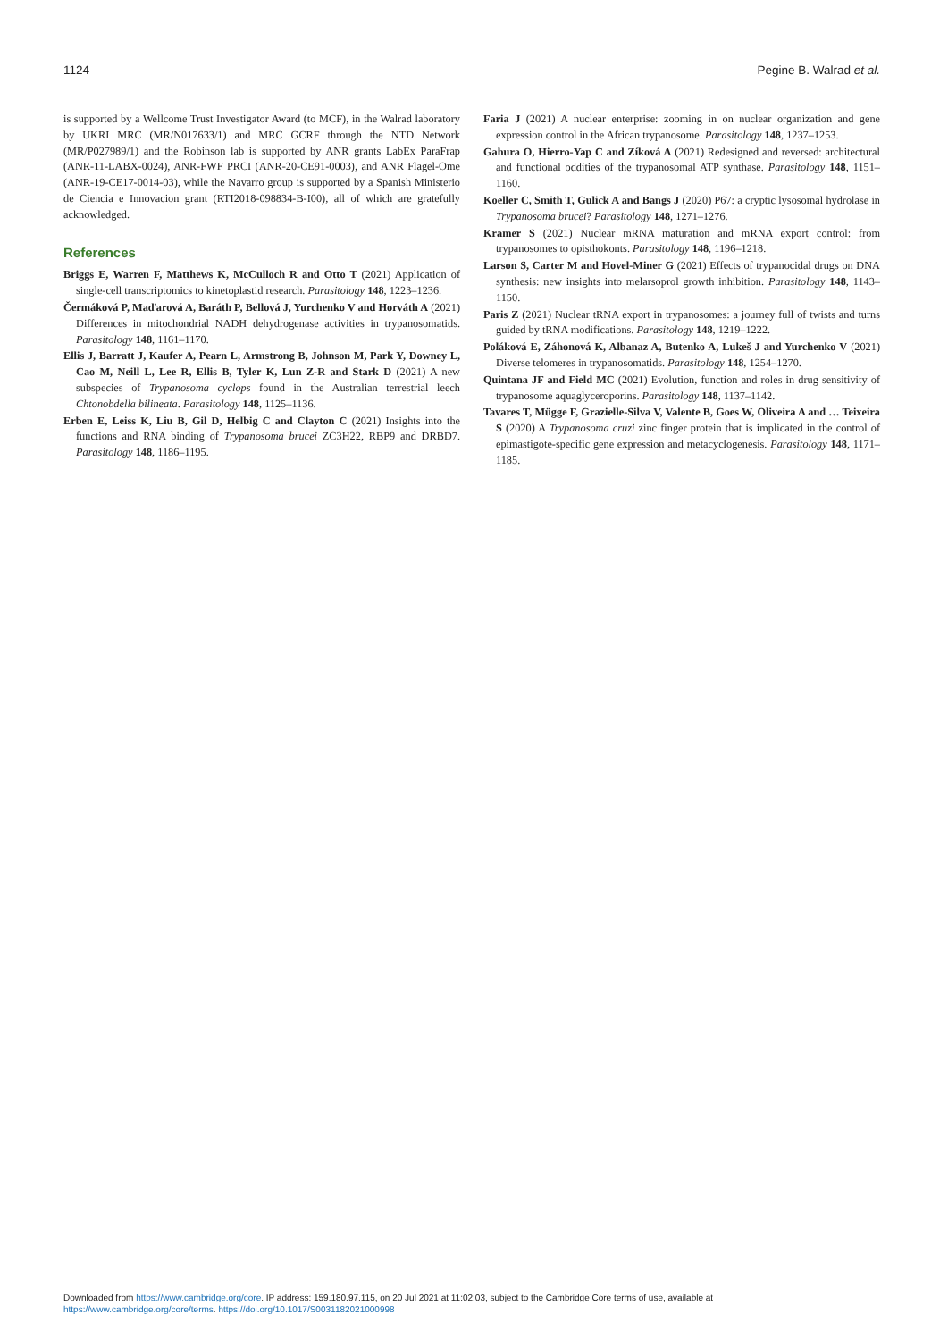1124 Pegine B. Walrad et al.
is supported by a Wellcome Trust Investigator Award (to MCF), in the Walrad laboratory by UKRI MRC (MR/N017633/1) and MRC GCRF through the NTD Network (MR/P027989/1) and the Robinson lab is supported by ANR grants LabEx ParaFrap (ANR-11-LABX-0024), ANR-FWF PRCI (ANR-20-CE91-0003), and ANR Flagel-Ome (ANR-19-CE17-0014-03), while the Navarro group is supported by a Spanish Ministerio de Ciencia e Innovacion grant (RTI2018-098834-B-I00), all of which are gratefully acknowledged.
References
Briggs E, Warren F, Matthews K, McCulloch R and Otto T (2021) Application of single-cell transcriptomics to kinetoplastid research. Parasitology 148, 1223–1236.
Čermáková P, Maďarová A, Baráth P, Bellová J, Yurchenko V and Horváth A (2021) Differences in mitochondrial NADH dehydrogenase activities in trypanosomatids. Parasitology 148, 1161–1170.
Ellis J, Barratt J, Kaufer A, Pearn L, Armstrong B, Johnson M, Park Y, Downey L, Cao M, Neill L, Lee R, Ellis B, Tyler K, Lun Z-R and Stark D (2021) A new subspecies of Trypanosoma cyclops found in the Australian terrestrial leech Chtonobdella bilineata. Parasitology 148, 1125–1136.
Erben E, Leiss K, Liu B, Gil D, Helbig C and Clayton C (2021) Insights into the functions and RNA binding of Trypanosoma brucei ZC3H22, RBP9 and DRBD7. Parasitology 148, 1186–1195.
Faria J (2021) A nuclear enterprise: zooming in on nuclear organization and gene expression control in the African trypanosome. Parasitology 148, 1237–1253.
Gahura O, Hierro-Yap C and Zíková A (2021) Redesigned and reversed: architectural and functional oddities of the trypanosomal ATP synthase. Parasitology 148, 1151–1160.
Koeller C, Smith T, Gulick A and Bangs J (2020) P67: a cryptic lysosomal hydrolase in Trypanosoma brucei? Parasitology 148, 1271–1276.
Kramer S (2021) Nuclear mRNA maturation and mRNA export control: from trypanosomes to opisthokonts. Parasitology 148, 1196–1218.
Larson S, Carter M and Hovel-Miner G (2021) Effects of trypanocidal drugs on DNA synthesis: new insights into melarsoprol growth inhibition. Parasitology 148, 1143–1150.
Paris Z (2021) Nuclear tRNA export in trypanosomes: a journey full of twists and turns guided by tRNA modifications. Parasitology 148, 1219–1222.
Poláková E, Záhonová K, Albanaz A, Butenko A, Lukeš J and Yurchenko V (2021) Diverse telomeres in trypanosomatids. Parasitology 148, 1254–1270.
Quintana JF and Field MC (2021) Evolution, function and roles in drug sensitivity of trypanosome aquaglyceroporins. Parasitology 148, 1137–1142.
Tavares T, Mügge F, Grazielle-Silva V, Valente B, Goes W, Oliveira A and … Teixeira S (2020) A Trypanosoma cruzi zinc finger protein that is implicated in the control of epimastigote-specific gene expression and metacyclogenesis. Parasitology 148, 1171–1185.
Downloaded from https://www.cambridge.org/core. IP address: 159.180.97.115, on 20 Jul 2021 at 11:02:03, subject to the Cambridge Core terms of use, available at
https://www.cambridge.org/core/terms. https://doi.org/10.1017/S0031182021000998